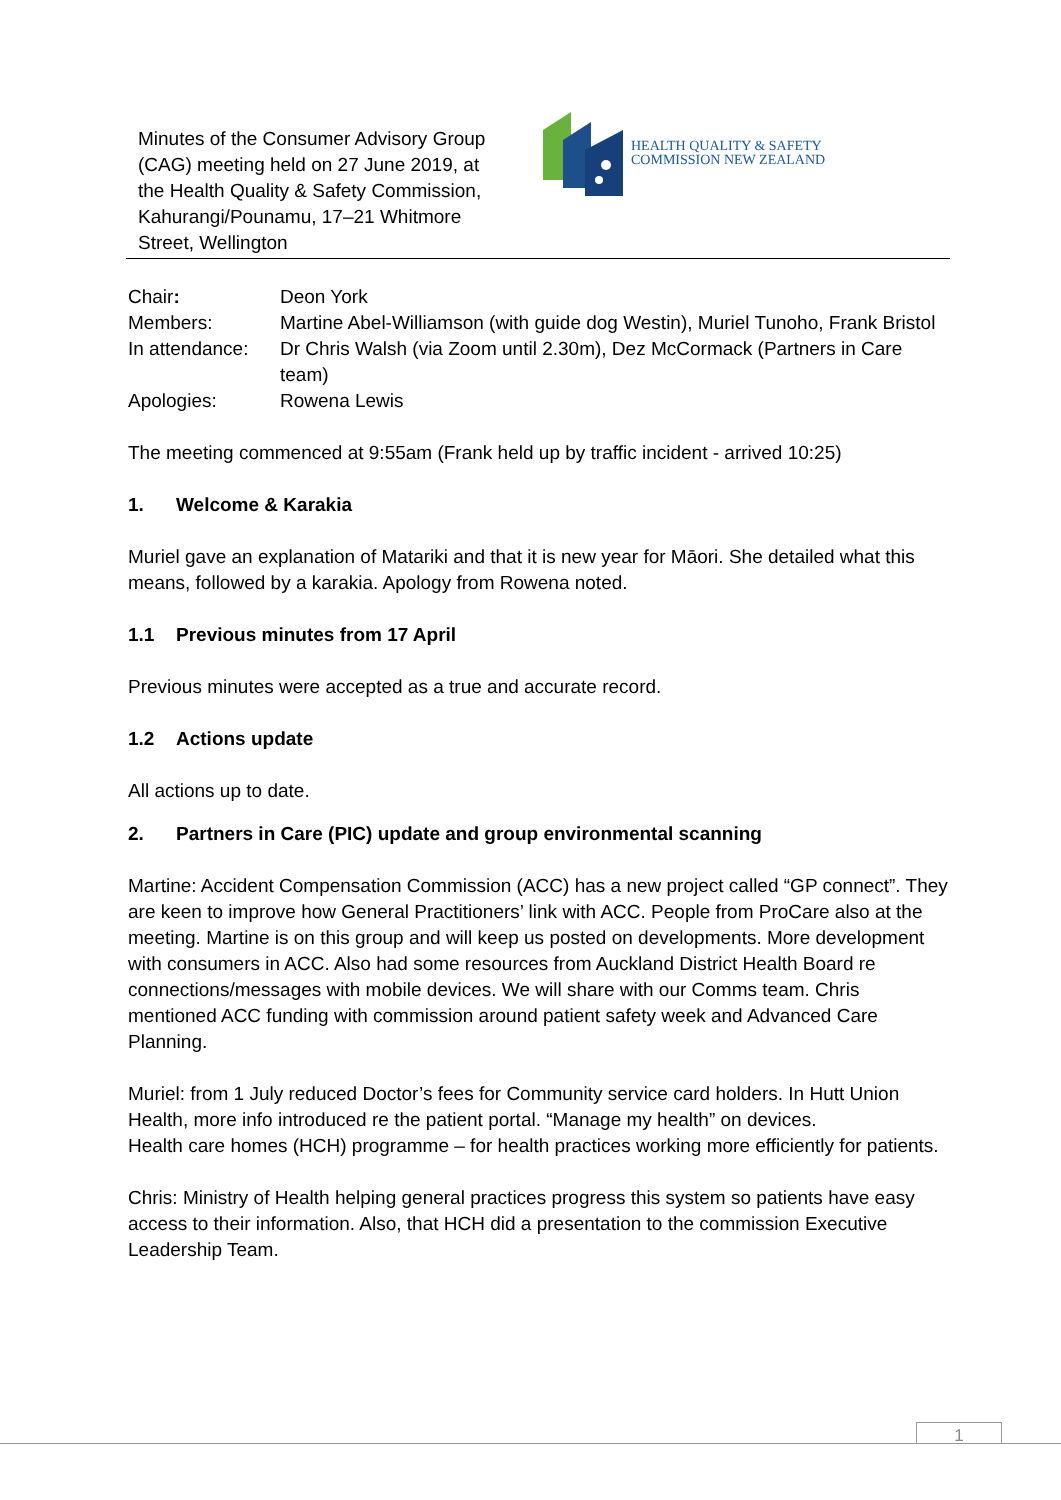Minutes of the Consumer Advisory Group (CAG) meeting held on 27 June 2019, at the Health Quality & Safety Commission, Kahurangi/Pounamu, 17–21 Whitmore Street, Wellington
HEALTH QUALITY & SAFETY
COMMISSION NEW ZEALAND
| Chair : | Deon York |
| Members: | Martine Abel-Williamson (with guide dog Westin), Muriel Tunoho, Frank Bristol |
| In attendance: | Dr Chris Walsh (via Zoom until 2.30m), Dez McCormack (Partners in Care team) |
| Apologies: | Rowena Lewis |
The meeting commenced at 9:55am (Frank held up by traffic incident - arrived 10:25)
1. Welcome & Karakia
Muriel gave an explanation of Matariki and that it is new year for Māori. She detailed what this means, followed by a karakia. Apology from Rowena noted.
1.1 Previous minutes from 17 April
Previous minutes were accepted as a true and accurate record.
1.2 Actions update
All actions up to date.
2. Partners in Care (PIC) update and group environmental scanning
Martine: Accident Compensation Commission (ACC) has a new project called “GP connect”. They are keen to improve how General Practitioners’ link with ACC. People from ProCare also at the meeting. Martine is on this group and will keep us posted on developments. More development with consumers in ACC. Also had some resources from Auckland District Health Board re connections/messages with mobile devices. We will share with our Comms team. Chris mentioned ACC funding with commission around patient safety week and Advanced Care Planning.
Muriel: from 1 July reduced Doctor’s fees for Community service card holders. In Hutt Union Health, more info introduced re the patient portal. “Manage my health” on devices.
Health care homes (HCH) programme – for health practices working more efficiently for patients.
Chris: Ministry of Health helping general practices progress this system so patients have easy access to their information. Also, that HCH did a presentation to the commission Executive Leadership Team.
1